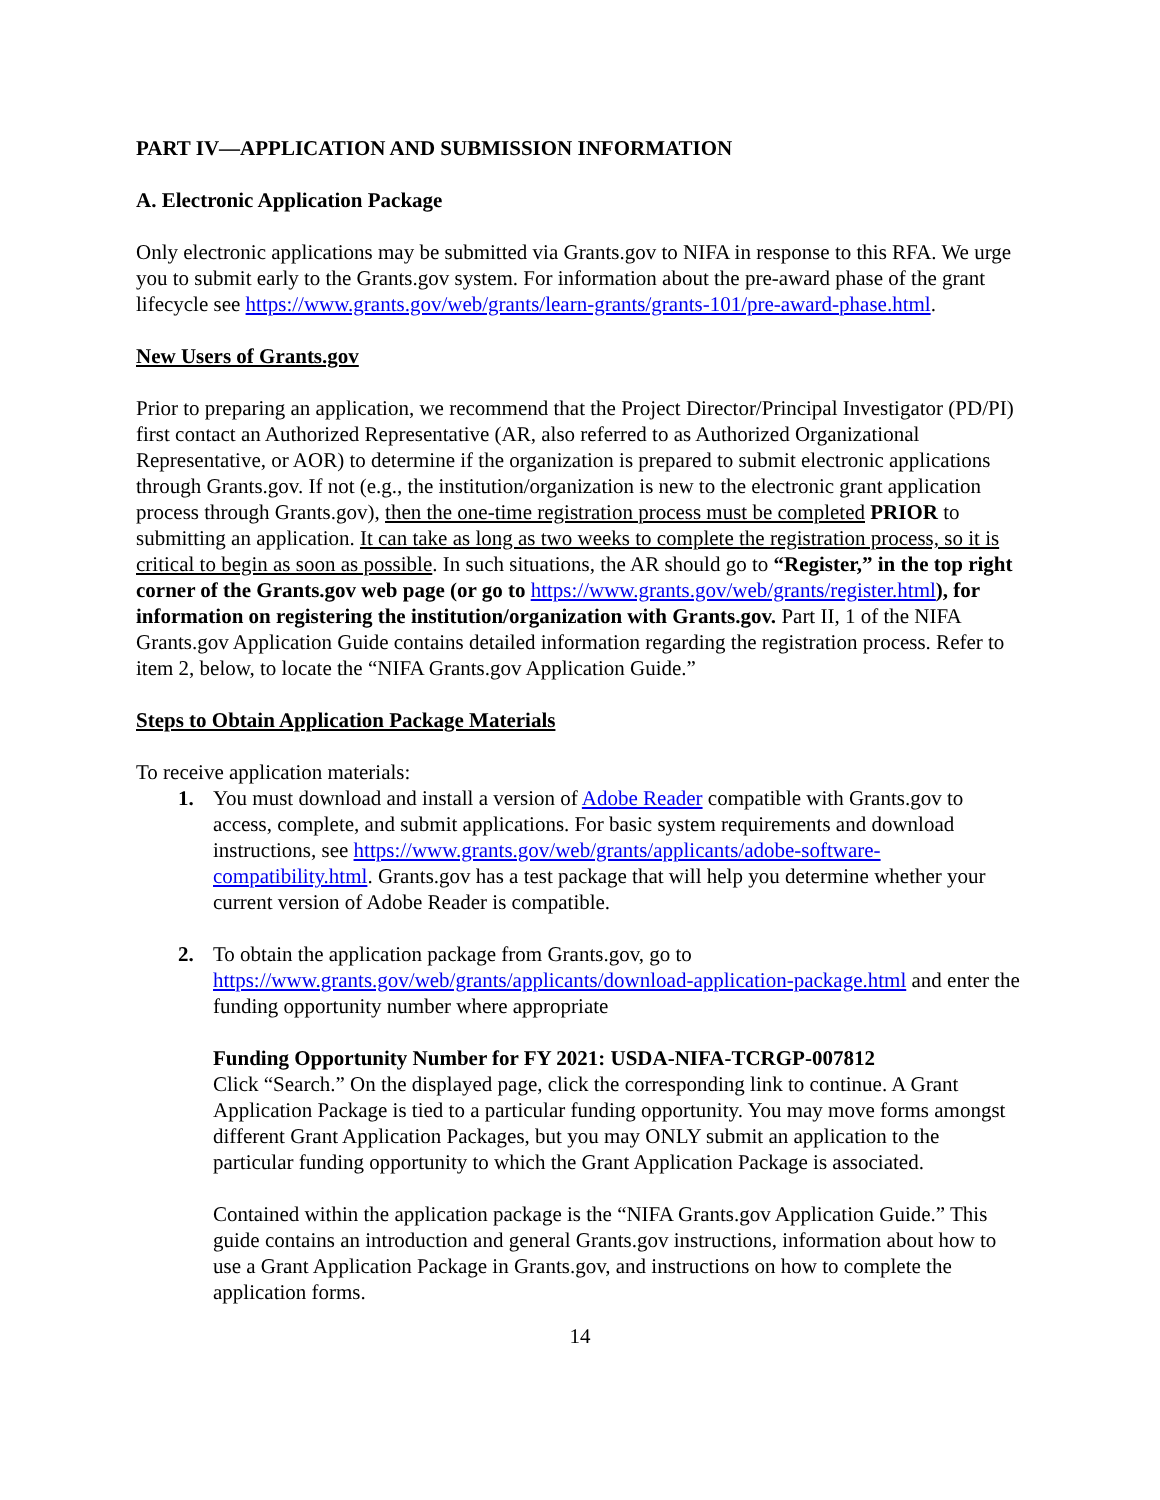PART IV—APPLICATION AND SUBMISSION INFORMATION
A. Electronic Application Package
Only electronic applications may be submitted via Grants.gov to NIFA in response to this RFA. We urge you to submit early to the Grants.gov system. For information about the pre-award phase of the grant lifecycle see https://www.grants.gov/web/grants/learn-grants/grants-101/pre-award-phase.html.
New Users of Grants.gov
Prior to preparing an application, we recommend that the Project Director/Principal Investigator (PD/PI) first contact an Authorized Representative (AR, also referred to as Authorized Organizational Representative, or AOR) to determine if the organization is prepared to submit electronic applications through Grants.gov. If not (e.g., the institution/organization is new to the electronic grant application process through Grants.gov), then the one-time registration process must be completed PRIOR to submitting an application. It can take as long as two weeks to complete the registration process, so it is critical to begin as soon as possible. In such situations, the AR should go to “Register,” in the top right corner of the Grants.gov web page (or go to https://www.grants.gov/web/grants/register.html), for information on registering the institution/organization with Grants.gov. Part II, 1 of the NIFA Grants.gov Application Guide contains detailed information regarding the registration process. Refer to item 2, below, to locate the “NIFA Grants.gov Application Guide.”
Steps to Obtain Application Package Materials
To receive application materials:
1. You must download and install a version of Adobe Reader compatible with Grants.gov to access, complete, and submit applications. For basic system requirements and download instructions, see https://www.grants.gov/web/grants/applicants/adobe-software-compatibility.html. Grants.gov has a test package that will help you determine whether your current version of Adobe Reader is compatible.
2. To obtain the application package from Grants.gov, go to https://www.grants.gov/web/grants/applicants/download-application-package.html and enter the funding opportunity number where appropriate
Funding Opportunity Number for FY 2021: USDA-NIFA-TCRGP-007812
Click “Search.” On the displayed page, click the corresponding link to continue. A Grant Application Package is tied to a particular funding opportunity. You may move forms amongst different Grant Application Packages, but you may ONLY submit an application to the particular funding opportunity to which the Grant Application Package is associated.
Contained within the application package is the “NIFA Grants.gov Application Guide.” This guide contains an introduction and general Grants.gov instructions, information about how to use a Grant Application Package in Grants.gov, and instructions on how to complete the application forms.
14